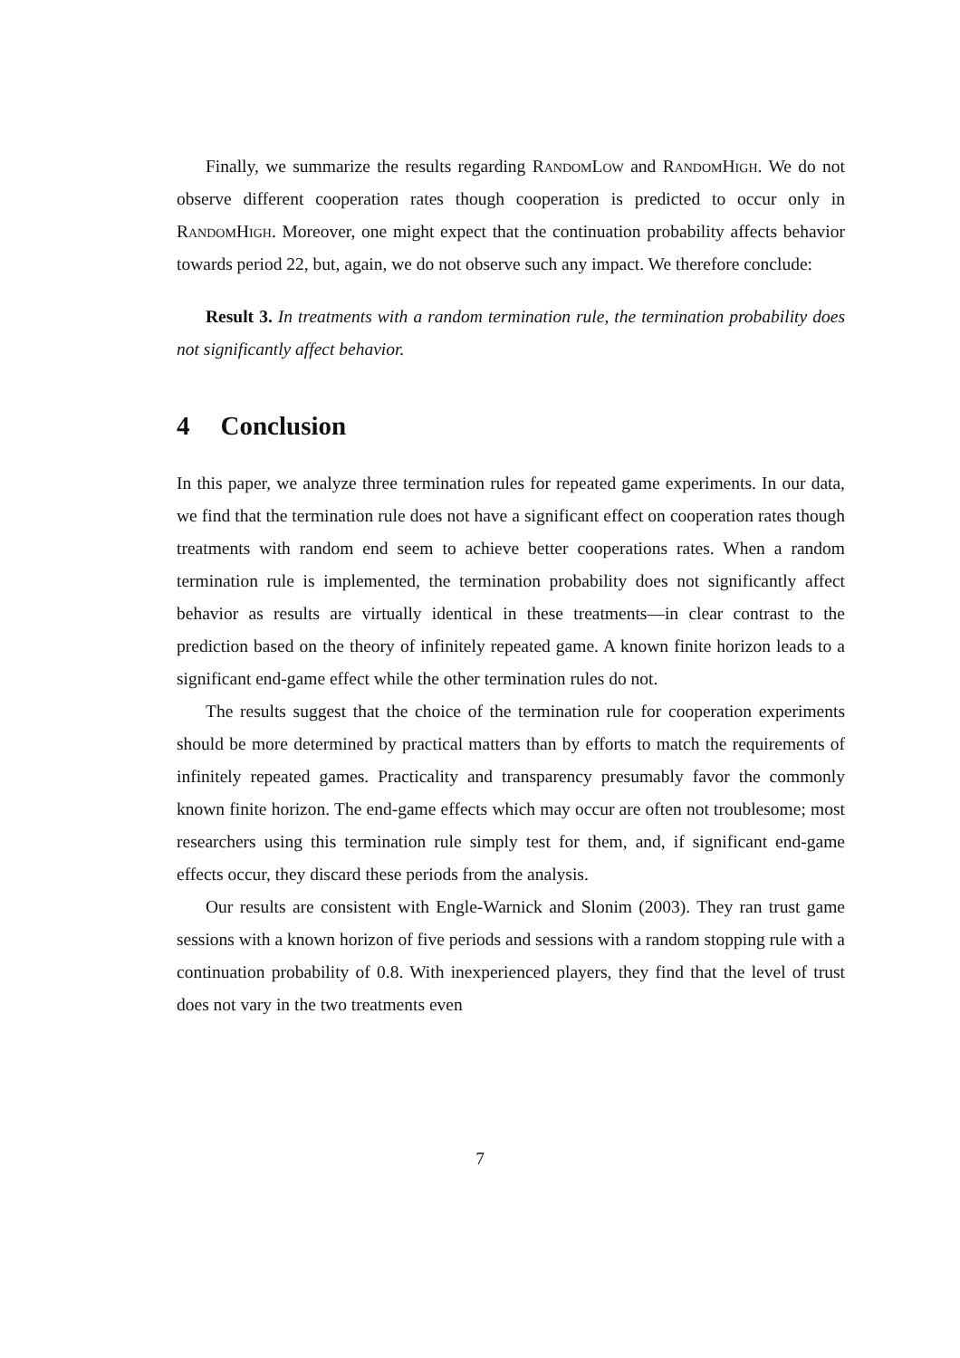Finally, we summarize the results regarding RandomLow and RandomHigh. We do not observe different cooperation rates though cooperation is predicted to occur only in RandomHigh. Moreover, one might expect that the continuation probability affects behavior towards period 22, but, again, we do not observe such any impact. We therefore conclude:
Result 3. In treatments with a random termination rule, the termination probability does not significantly affect behavior.
4 Conclusion
In this paper, we analyze three termination rules for repeated game experiments. In our data, we find that the termination rule does not have a significant effect on cooperation rates though treatments with random end seem to achieve better cooperations rates. When a random termination rule is implemented, the termination probability does not significantly affect behavior as results are virtually identical in these treatments—in clear contrast to the prediction based on the theory of infinitely repeated game. A known finite horizon leads to a significant end-game effect while the other termination rules do not.
The results suggest that the choice of the termination rule for cooperation experiments should be more determined by practical matters than by efforts to match the requirements of infinitely repeated games. Practicality and transparency presumably favor the commonly known finite horizon. The end-game effects which may occur are often not troublesome; most researchers using this termination rule simply test for them, and, if significant end-game effects occur, they discard these periods from the analysis.
Our results are consistent with Engle-Warnick and Slonim (2003). They ran trust game sessions with a known horizon of five periods and sessions with a random stopping rule with a continuation probability of 0.8. With inexperienced players, they find that the level of trust does not vary in the two treatments even
7